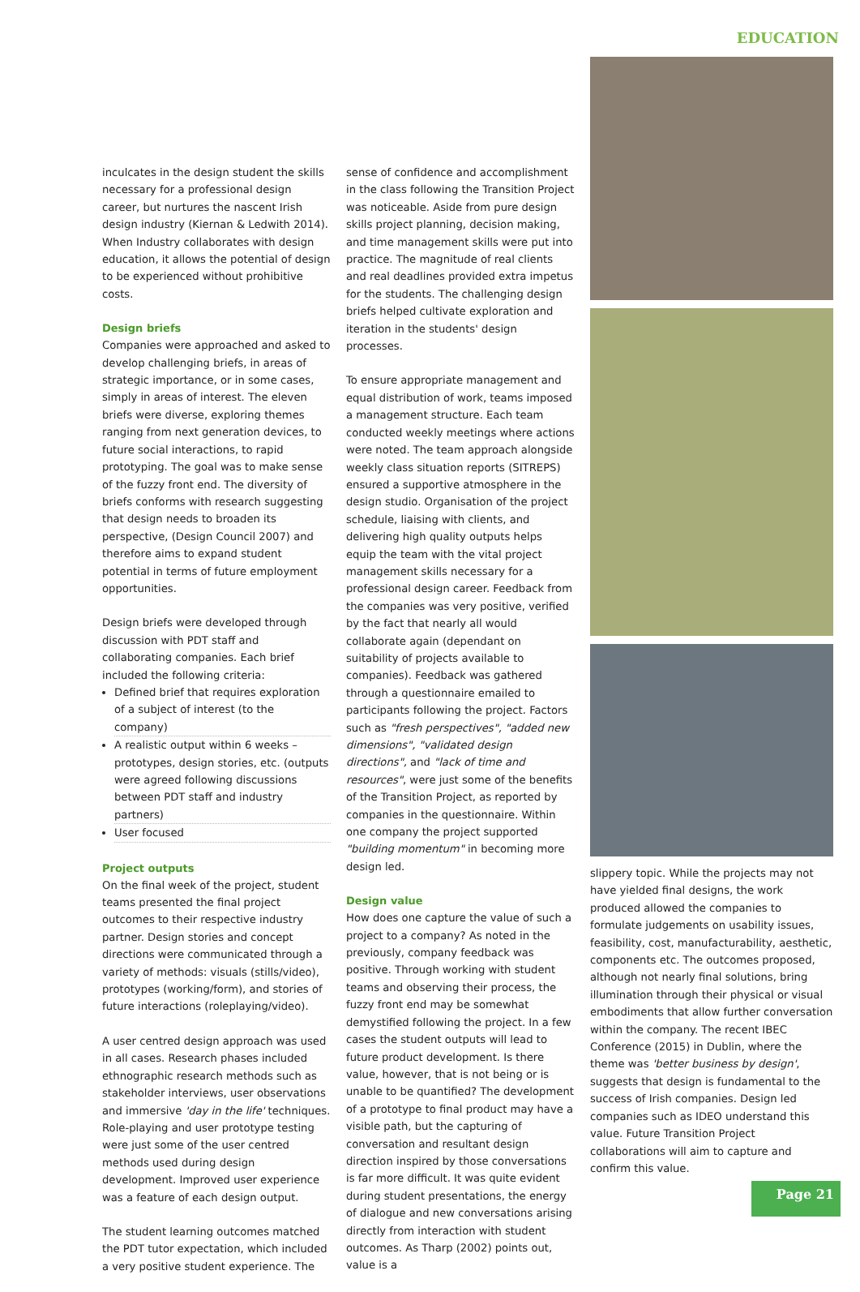EDUCATION
inculcates in the design student the skills necessary for a professional design career, but nurtures the nascent Irish design industry (Kiernan & Ledwith 2014). When Industry collaborates with design education, it allows the potential of design to be experienced without prohibitive costs.
Design briefs
Companies were approached and asked to develop challenging briefs, in areas of strategic importance, or in some cases, simply in areas of interest. The eleven briefs were diverse, exploring themes ranging from next generation devices, to future social interactions, to rapid prototyping. The goal was to make sense of the fuzzy front end. The diversity of briefs conforms with research suggesting that design needs to broaden its perspective, (Design Council 2007) and therefore aims to expand student potential in terms of future employment opportunities.
Design briefs were developed through discussion with PDT staff and collaborating companies. Each brief included the following criteria:
Defined brief that requires exploration of a subject of interest (to the company)
A realistic output within 6 weeks – prototypes, design stories, etc. (outputs were agreed following discussions between PDT staff and industry partners)
User focused
Project outputs
On the final week of the project, student teams presented the final project outcomes to their respective industry partner. Design stories and concept directions were communicated through a variety of methods: visuals (stills/video), prototypes (working/form), and stories of future interactions (roleplaying/video).
A user centred design approach was used in all cases. Research phases included ethnographic research methods such as stakeholder interviews, user observations and immersive 'day in the life' techniques. Role-playing and user prototype testing were just some of the user centred methods used during design development. Improved user experience was a feature of each design output.
The student learning outcomes matched the PDT tutor expectation, which included a very positive student experience. The
sense of confidence and accomplishment in the class following the Transition Project was noticeable. Aside from pure design skills project planning, decision making, and time management skills were put into practice. The magnitude of real clients and real deadlines provided extra impetus for the students. The challenging design briefs helped cultivate exploration and iteration in the students' design processes.
To ensure appropriate management and equal distribution of work, teams imposed a management structure. Each team conducted weekly meetings where actions were noted. The team approach alongside weekly class situation reports (SITREPS) ensured a supportive atmosphere in the design studio. Organisation of the project schedule, liaising with clients, and delivering high quality outputs helps equip the team with the vital project management skills necessary for a professional design career. Feedback from the companies was very positive, verified by the fact that nearly all would collaborate again (dependant on suitability of projects available to companies). Feedback was gathered through a questionnaire emailed to participants following the project. Factors such as "fresh perspectives", "added new dimensions", "validated design directions", and "lack of time and resources", were just some of the benefits of the Transition Project, as reported by companies in the questionnaire. Within one company the project supported "building momentum" in becoming more design led.
Design value
How does one capture the value of such a project to a company? As noted in the previously, company feedback was positive. Through working with student teams and observing their process, the fuzzy front end may be somewhat demystified following the project. In a few cases the student outputs will lead to future product development. Is there value, however, that is not being or is unable to be quantified? The development of a prototype to final product may have a visible path, but the capturing of conversation and resultant design direction inspired by those conversations is far more difficult. It was quite evident during student presentations, the energy of dialogue and new conversations arising directly from interaction with student outcomes. As Tharp (2002) points out, value is a
slippery topic. While the projects may not have yielded final designs, the work produced allowed the companies to formulate judgements on usability issues, feasibility, cost, manufacturability, aesthetic, components etc. The outcomes proposed, although not nearly final solutions, bring illumination through their physical or visual embodiments that allow further conversation within the company. The recent IBEC Conference (2015) in Dublin, where the theme was 'better business by design', suggests that design is fundamental to the success of Irish companies. Design led companies such as IDEO understand this value. Future Transition Project collaborations will aim to capture and confirm this value.
Page 21